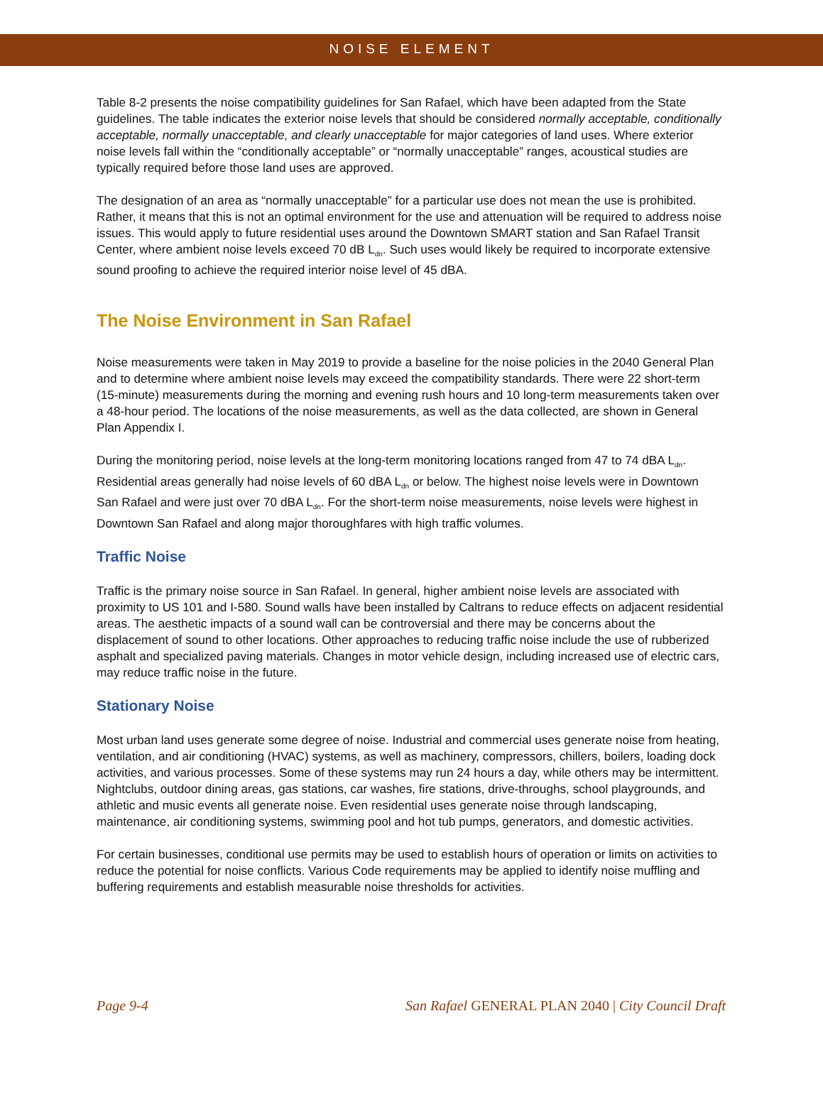NOISE ELEMENT
Table 8-2 presents the noise compatibility guidelines for San Rafael, which have been adapted from the State guidelines. The table indicates the exterior noise levels that should be considered normally acceptable, conditionally acceptable, normally unacceptable, and clearly unacceptable for major categories of land uses. Where exterior noise levels fall within the “conditionally acceptable” or “normally unacceptable” ranges, acoustical studies are typically required before those land uses are approved.
The designation of an area as “normally unacceptable” for a particular use does not mean the use is prohibited. Rather, it means that this is not an optimal environment for the use and attenuation will be required to address noise issues. This would apply to future residential uses around the Downtown SMART station and San Rafael Transit Center, where ambient noise levels exceed 70 dB L<sub>dn</sub>. Such uses would likely be required to incorporate extensive sound proofing to achieve the required interior noise level of 45 dBA.
The Noise Environment in San Rafael
Noise measurements were taken in May 2019 to provide a baseline for the noise policies in the 2040 General Plan and to determine where ambient noise levels may exceed the compatibility standards. There were 22 short-term (15-minute) measurements during the morning and evening rush hours and 10 long-term measurements taken over a 48-hour period. The locations of the noise measurements, as well as the data collected, are shown in General Plan Appendix I.
During the monitoring period, noise levels at the long-term monitoring locations ranged from 47 to 74 dBA L<sub>dn</sub>. Residential areas generally had noise levels of 60 dBA L<sub>dn</sub> or below. The highest noise levels were in Downtown San Rafael and were just over 70 dBA L<sub>dn</sub>. For the short-term noise measurements, noise levels were highest in Downtown San Rafael and along major thoroughfares with high traffic volumes.
Traffic Noise
Traffic is the primary noise source in San Rafael. In general, higher ambient noise levels are associated with proximity to US 101 and I-580. Sound walls have been installed by Caltrans to reduce effects on adjacent residential areas. The aesthetic impacts of a sound wall can be controversial and there may be concerns about the displacement of sound to other locations. Other approaches to reducing traffic noise include the use of rubberized asphalt and specialized paving materials. Changes in motor vehicle design, including increased use of electric cars, may reduce traffic noise in the future.
Stationary Noise
Most urban land uses generate some degree of noise. Industrial and commercial uses generate noise from heating, ventilation, and air conditioning (HVAC) systems, as well as machinery, compressors, chillers, boilers, loading dock activities, and various processes. Some of these systems may run 24 hours a day, while others may be intermittent. Nightclubs, outdoor dining areas, gas stations, car washes, fire stations, drive-throughs, school playgrounds, and athletic and music events all generate noise. Even residential uses generate noise through landscaping, maintenance, air conditioning systems, swimming pool and hot tub pumps, generators, and domestic activities.
For certain businesses, conditional use permits may be used to establish hours of operation or limits on activities to reduce the potential for noise conflicts. Various Code requirements may be applied to identify noise muffling and buffering requirements and establish measurable noise thresholds for activities.
Page 9-4 San Rafael GENERAL PLAN 2040 | City Council Draft